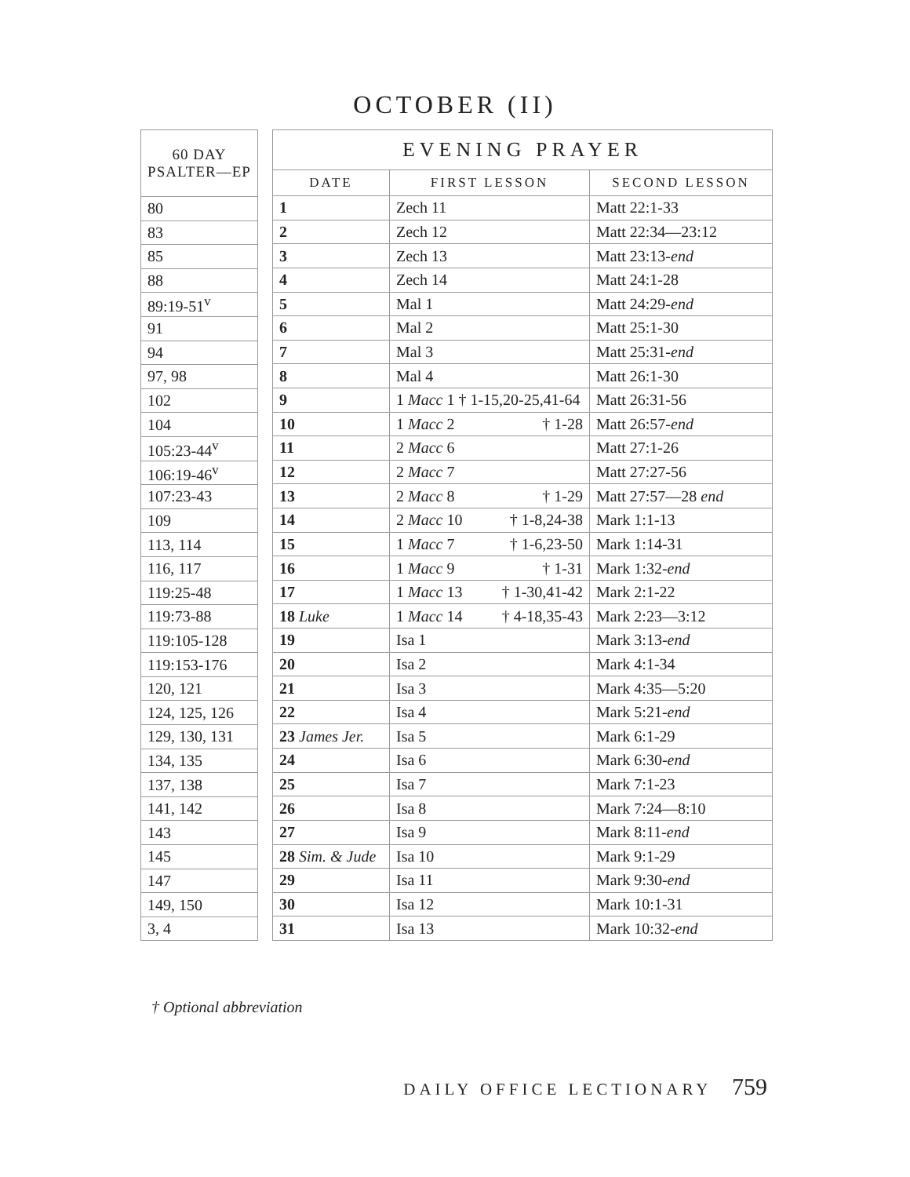OCTOBER (II)
| 60 DAY PSALTER—EP |
| --- |
| 80 |
| 83 |
| 85 |
| 88 |
| 89:19-51<sup>v</sup> |
| 91 |
| 94 |
| 97, 98 |
| 102 |
| 104 |
| 105:23-44<sup>v</sup> |
| 106:19-46<sup>v</sup> |
| 107:23-43 |
| 109 |
| 113, 114 |
| 116, 117 |
| 119:25-48 |
| 119:73-88 |
| 119:105-128 |
| 119:153-176 |
| 120, 121 |
| 124, 125, 126 |
| 129, 130, 131 |
| 134, 135 |
| 137, 138 |
| 141, 142 |
| 143 |
| 145 |
| 147 |
| 149, 150 |
| 3, 4 |
| EVENING PRAYER | | |
| --- | --- | --- |
| DATE | FIRST LESSON | SECOND LESSON |
| 1 | Zech 11 | Matt 22:1-33 |
| 2 | Zech 12 | Matt 22:34—23:12 |
| 3 | Zech 13 | Matt 23:13- end |
| 4 | Zech 14 | Matt 24:1-28 |
| 5 | Mal 1 | Matt 24:29- end |
| 6 | Mal 2 | Matt 25:1-30 |
| 7 | Mal 3 | Matt 25:31- end |
| 8 | Mal 4 | Matt 26:1-30 |
| 9 | 1 Macc 1 † 1-15,20-25,41-64 | Matt 26:31-56 |
| 10 | 1 Macc 2 † 1-28 | Matt 26:57- end |
| 11 | 2 Macc 6 | Matt 27:1-26 |
| 12 | 2 Macc 7 | Matt 27:27-56 |
| 13 | 2 Macc 8 † 1-29 | Matt 27:57—28 end |
| 14 | 2 Macc 10 † 1-8,24-38 | Mark 1:1-13 |
| 15 | 1 Macc 7 † 1-6,23-50 | Mark 1:14-31 |
| 16 | 1 Macc 9 † 1-31 | Mark 1:32- end |
| 17 | 1 Macc 13 † 1-30,41-42 | Mark 2:1-22 |
| 18 Luke | 1 Macc 14 † 4-18,35-43 | Mark 2:23—3:12 |
| 19 | Isa 1 | Mark 3:13- end |
| 20 | Isa 2 | Mark 4:1-34 |
| 21 | Isa 3 | Mark 4:35—5:20 |
| 22 | Isa 4 | Mark 5:21- end |
| 23 James Jer. | Isa 5 | Mark 6:1-29 |
| 24 | Isa 6 | Mark 6:30- end |
| 25 | Isa 7 | Mark 7:1-23 |
| 26 | Isa 8 | Mark 7:24—8:10 |
| 27 | Isa 9 | Mark 8:11- end |
| 28 Sim. & Jude | Isa 10 | Mark 9:1-29 |
| 29 | Isa 11 | Mark 9:30- end |
| 30 | Isa 12 | Mark 10:1-31 |
| 31 | Isa 13 | Mark 10:32- end |
† Optional abbreviation
DAILY OFFICE LECTIONARY 759